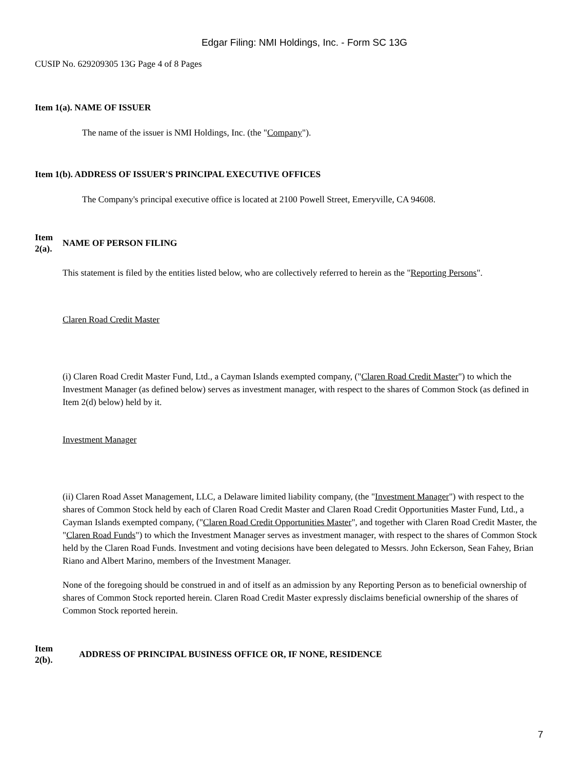Edgar Filing: NMI Holdings, Inc. - Form SC 13G
CUSIP No. 629209305 13G Page 4 of 8 Pages
Item 1(a). NAME OF ISSUER
The name of the issuer is NMI Holdings, Inc. (the "Company").
Item 1(b). ADDRESS OF ISSUER'S PRINCIPAL EXECUTIVE OFFICES
The Company's principal executive office is located at 2100 Powell Street, Emeryville, CA 94608.
Item
2(a).
NAME OF PERSON FILING
This statement is filed by the entities listed below, who are collectively referred to herein as the "Reporting Persons".
Claren Road Credit Master
(i) Claren Road Credit Master Fund, Ltd., a Cayman Islands exempted company, ("Claren Road Credit Master") to which the Investment Manager (as defined below) serves as investment manager, with respect to the shares of Common Stock (as defined in Item 2(d) below) held by it.
Investment Manager
(ii) Claren Road Asset Management, LLC, a Delaware limited liability company, (the "Investment Manager") with respect to the shares of Common Stock held by each of Claren Road Credit Master and Claren Road Credit Opportunities Master Fund, Ltd., a Cayman Islands exempted company, ("Claren Road Credit Opportunities Master", and together with Claren Road Credit Master, the "Claren Road Funds") to which the Investment Manager serves as investment manager, with respect to the shares of Common Stock held by the Claren Road Funds. Investment and voting decisions have been delegated to Messrs. John Eckerson, Sean Fahey, Brian Riano and Albert Marino, members of the Investment Manager.
None of the foregoing should be construed in and of itself as an admission by any Reporting Person as to beneficial ownership of shares of Common Stock reported herein. Claren Road Credit Master expressly disclaims beneficial ownership of the shares of Common Stock reported herein.
Item
2(b).
ADDRESS OF PRINCIPAL BUSINESS OFFICE OR, IF NONE, RESIDENCE
7